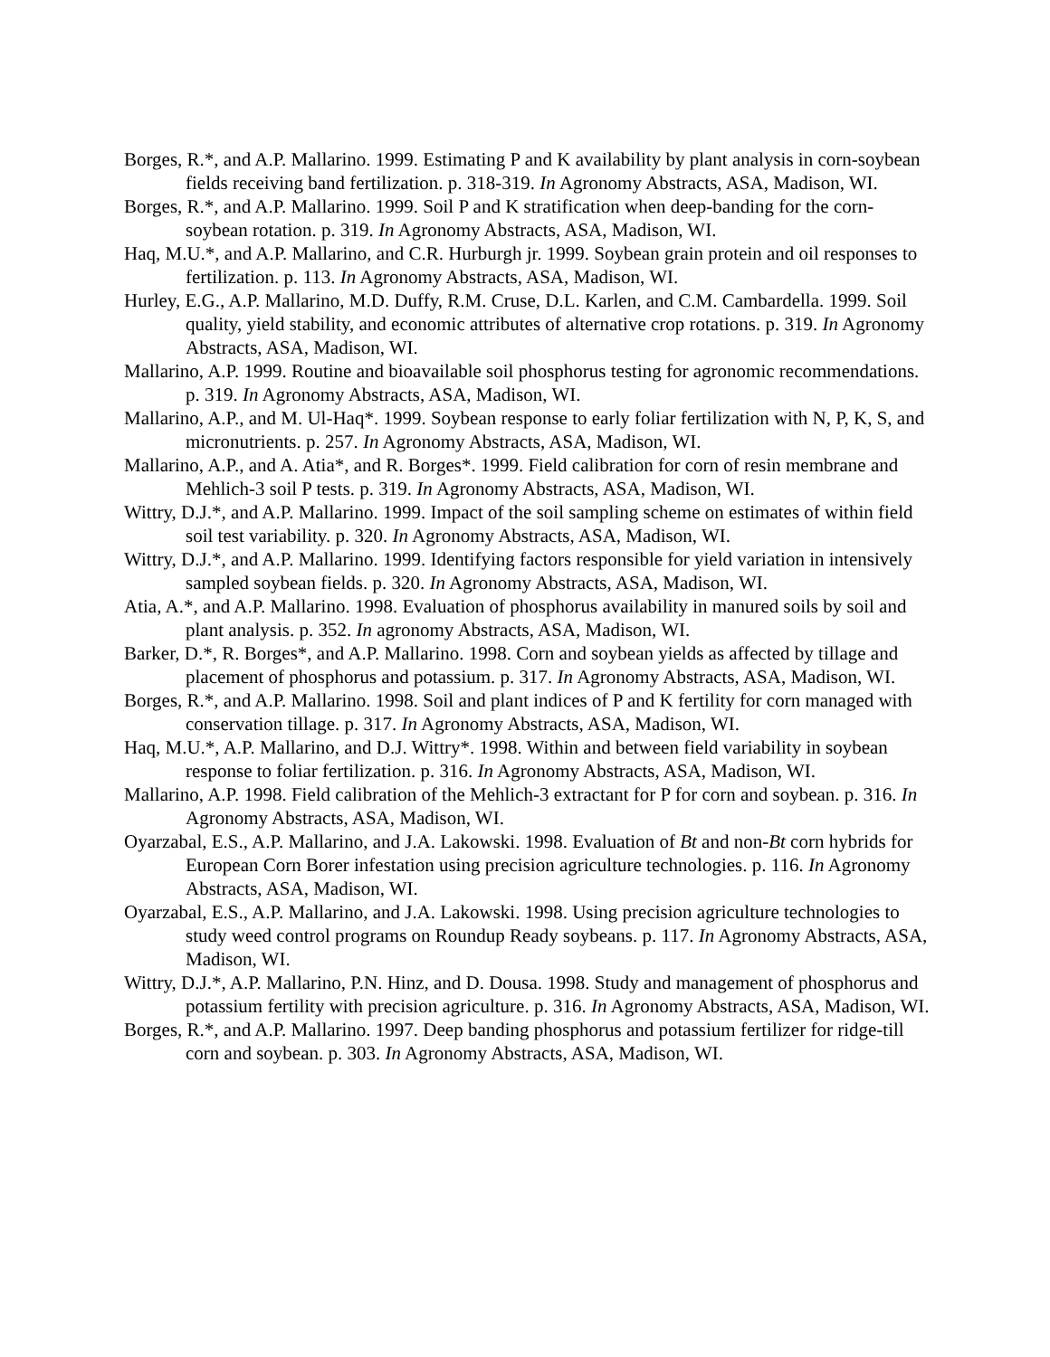Borges, R.*, and A.P. Mallarino. 1999. Estimating P and K availability by plant analysis in corn-soybean fields receiving band fertilization. p. 318-319. In Agronomy Abstracts, ASA, Madison, WI.
Borges, R.*, and A.P. Mallarino. 1999. Soil P and K stratification when deep-banding for the corn-soybean rotation. p. 319. In Agronomy Abstracts, ASA, Madison, WI.
Haq, M.U.*, and A.P. Mallarino, and C.R. Hurburgh jr. 1999. Soybean grain protein and oil responses to fertilization. p. 113. In Agronomy Abstracts, ASA, Madison, WI.
Hurley, E.G., A.P. Mallarino, M.D. Duffy, R.M. Cruse, D.L. Karlen, and C.M. Cambardella. 1999. Soil quality, yield stability, and economic attributes of alternative crop rotations. p. 319. In Agronomy Abstracts, ASA, Madison, WI.
Mallarino, A.P. 1999. Routine and bioavailable soil phosphorus testing for agronomic recommendations. p. 319. In Agronomy Abstracts, ASA, Madison, WI.
Mallarino, A.P., and M. Ul-Haq*. 1999. Soybean response to early foliar fertilization with N, P, K, S, and micronutrients. p. 257. In Agronomy Abstracts, ASA, Madison, WI.
Mallarino, A.P., and A. Atia*, and R. Borges*. 1999. Field calibration for corn of resin membrane and Mehlich-3 soil P tests. p. 319. In Agronomy Abstracts, ASA, Madison, WI.
Wittry, D.J.*, and A.P. Mallarino. 1999. Impact of the soil sampling scheme on estimates of within field soil test variability. p. 320. In Agronomy Abstracts, ASA, Madison, WI.
Wittry, D.J.*, and A.P. Mallarino. 1999. Identifying factors responsible for yield variation in intensively sampled soybean fields. p. 320. In Agronomy Abstracts, ASA, Madison, WI.
Atia, A.*, and A.P. Mallarino. 1998. Evaluation of phosphorus availability in manured soils by soil and plant analysis. p. 352. In agronomy Abstracts, ASA, Madison, WI.
Barker, D.*, R. Borges*, and A.P. Mallarino. 1998. Corn and soybean yields as affected by tillage and placement of phosphorus and potassium. p. 317. In Agronomy Abstracts, ASA, Madison, WI.
Borges, R.*, and A.P. Mallarino. 1998. Soil and plant indices of P and K fertility for corn managed with conservation tillage. p. 317. In Agronomy Abstracts, ASA, Madison, WI.
Haq, M.U.*, A.P. Mallarino, and D.J. Wittry*. 1998. Within and between field variability in soybean response to foliar fertilization. p. 316. In Agronomy Abstracts, ASA, Madison, WI.
Mallarino, A.P. 1998. Field calibration of the Mehlich-3 extractant for P for corn and soybean. p. 316. In Agronomy Abstracts, ASA, Madison, WI.
Oyarzabal, E.S., A.P. Mallarino, and J.A. Lakowski. 1998. Evaluation of Bt and non-Bt corn hybrids for European Corn Borer infestation using precision agriculture technologies. p. 116. In Agronomy Abstracts, ASA, Madison, WI.
Oyarzabal, E.S., A.P. Mallarino, and J.A. Lakowski. 1998. Using precision agriculture technologies to study weed control programs on Roundup Ready soybeans. p. 117. In Agronomy Abstracts, ASA, Madison, WI.
Wittry, D.J.*, A.P. Mallarino, P.N. Hinz, and D. Dousa. 1998. Study and management of phosphorus and potassium fertility with precision agriculture. p. 316. In Agronomy Abstracts, ASA, Madison, WI.
Borges, R.*, and A.P. Mallarino. 1997. Deep banding phosphorus and potassium fertilizer for ridge-till corn and soybean. p. 303. In Agronomy Abstracts, ASA, Madison, WI.